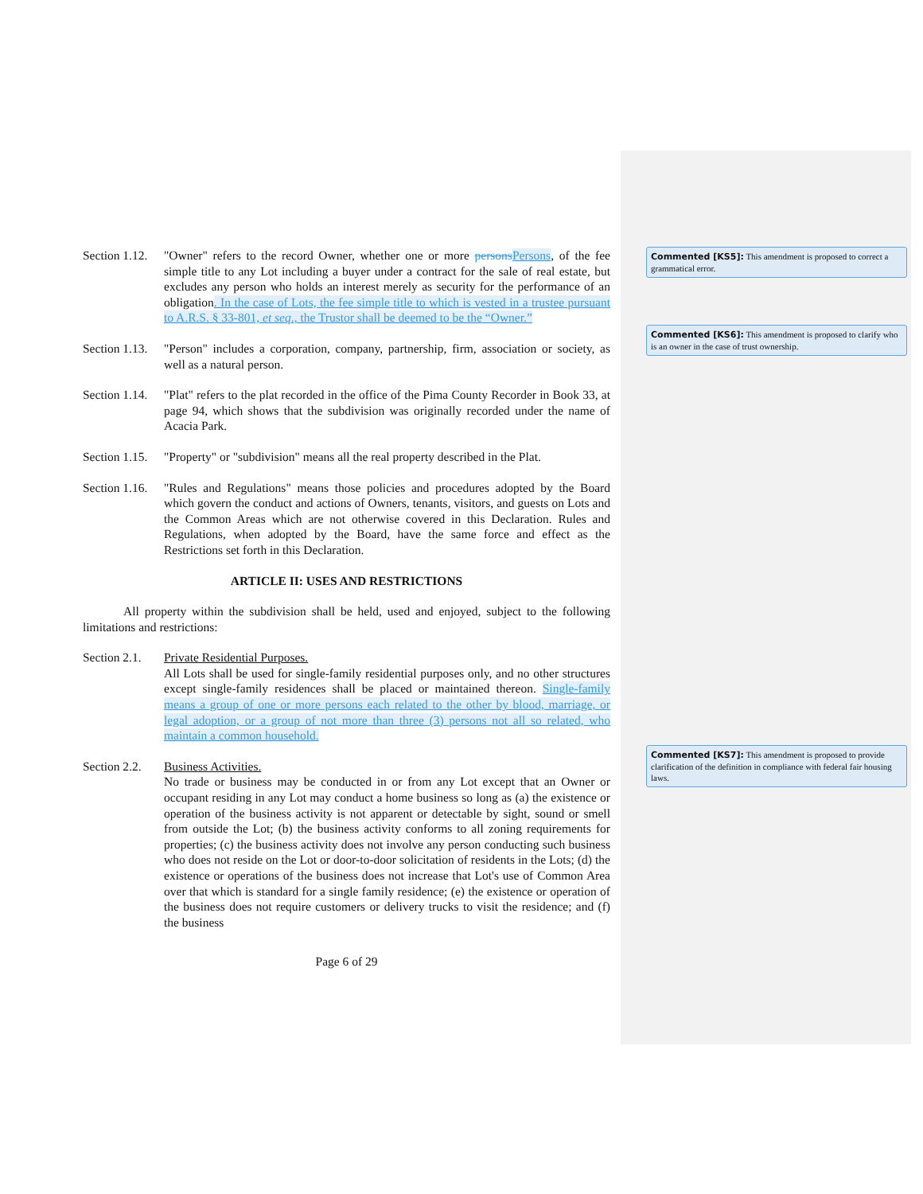Section 1.12.
"Owner" refers to the record Owner, whether one or more persons Persons, of the fee simple title to any Lot including a buyer under a contract for the sale of real estate, but excludes any person who holds an interest merely as security for the performance of an obligation. In the case of Lots, the fee simple title to which is vested in a trustee pursuant to A.R.S. § 33-801, et seq., the Trustor shall be deemed to be the “Owner.”
Section 1.13.
"Person" includes a corporation, company, partnership, firm, association or society, as well as a natural person.
Section 1.14.
"Plat" refers to the plat recorded in the office of the Pima County Recorder in Book 33, at page 94, which shows that the subdivision was originally recorded under the name of Acacia Park.
Section 1.15.
"Property" or "subdivision" means all the real property described in the Plat.
Section 1.16.
"Rules and Regulations" means those policies and procedures adopted by the Board which govern the conduct and actions of Owners, tenants, visitors, and guests on Lots and the Common Areas which are not otherwise covered in this Declaration. Rules and Regulations, when adopted by the Board, have the same force and effect as the Restrictions set forth in this Declaration.
ARTICLE II: USES AND RESTRICTIONS
All property within the subdivision shall be held, used and enjoyed, subject to the following limitations and restrictions:
Section 2.1.
Private Residential Purposes.
All Lots shall be used for single-family residential purposes only, and no other structures except single-family residences shall be placed or maintained thereon. Single-family means a group of one or more persons each related to the other by blood, marriage, or legal adoption, or a group of not more than three (3) persons not all so related, who maintain a common household.
Section 2.2.
Business Activities.
No trade or business may be conducted in or from any Lot except that an Owner or occupant residing in any Lot may conduct a home business so long as (a) the existence or operation of the business activity is not apparent or detectable by sight, sound or smell from outside the Lot; (b) the business activity conforms to all zoning requirements for properties; (c) the business activity does not involve any person conducting such business who does not reside on the Lot or door-to-door solicitation of residents in the Lots; (d) the existence or operations of the business does not increase that Lot's use of Common Area over that which is standard for a single family residence; (e) the existence or operation of the business does not require customers or delivery trucks to visit the residence; and (f) the business
Page 6 of 29
Commented [KS5]: This amendment is proposed to correct a grammatical error.
Commented [KS6]: This amendment is proposed to clarify who is an owner in the case of trust ownership.
Commented [KS7]: This amendment is proposed to provide clarification of the definition in compliance with federal fair housing laws.